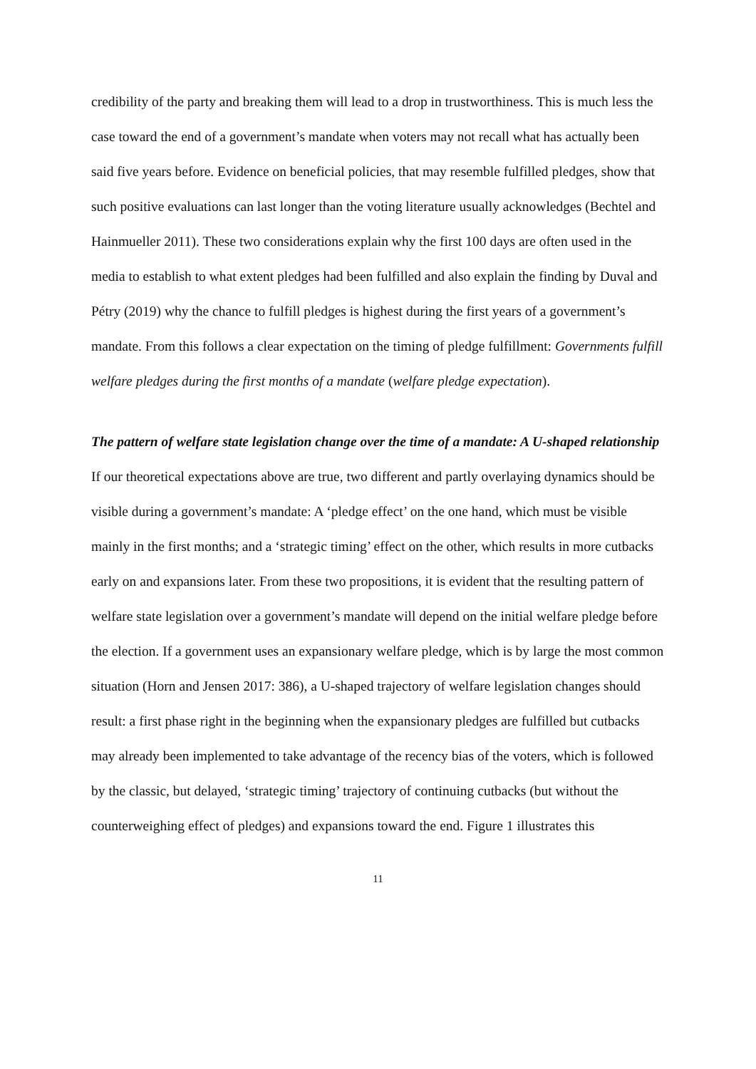credibility of the party and breaking them will lead to a drop in trustworthiness. This is much less the case toward the end of a government’s mandate when voters may not recall what has actually been said five years before. Evidence on beneficial policies, that may resemble fulfilled pledges, show that such positive evaluations can last longer than the voting literature usually acknowledges (Bechtel and Hainmueller 2011). These two considerations explain why the first 100 days are often used in the media to establish to what extent pledges had been fulfilled and also explain the finding by Duval and Pétry (2019) why the chance to fulfill pledges is highest during the first years of a government’s mandate. From this follows a clear expectation on the timing of pledge fulfillment: Governments fulfill welfare pledges during the first months of a mandate (welfare pledge expectation).
The pattern of welfare state legislation change over the time of a mandate: A U-shaped relationship
If our theoretical expectations above are true, two different and partly overlaying dynamics should be visible during a government’s mandate: A ‘pledge effect’ on the one hand, which must be visible mainly in the first months; and a ‘strategic timing’ effect on the other, which results in more cutbacks early on and expansions later. From these two propositions, it is evident that the resulting pattern of welfare state legislation over a government’s mandate will depend on the initial welfare pledge before the election. If a government uses an expansionary welfare pledge, which is by large the most common situation (Horn and Jensen 2017: 386), a U-shaped trajectory of welfare legislation changes should result: a first phase right in the beginning when the expansionary pledges are fulfilled but cutbacks may already been implemented to take advantage of the recency bias of the voters, which is followed by the classic, but delayed, ‘strategic timing’ trajectory of continuing cutbacks (but without the counterweighing effect of pledges) and expansions toward the end. Figure 1 illustrates this
11